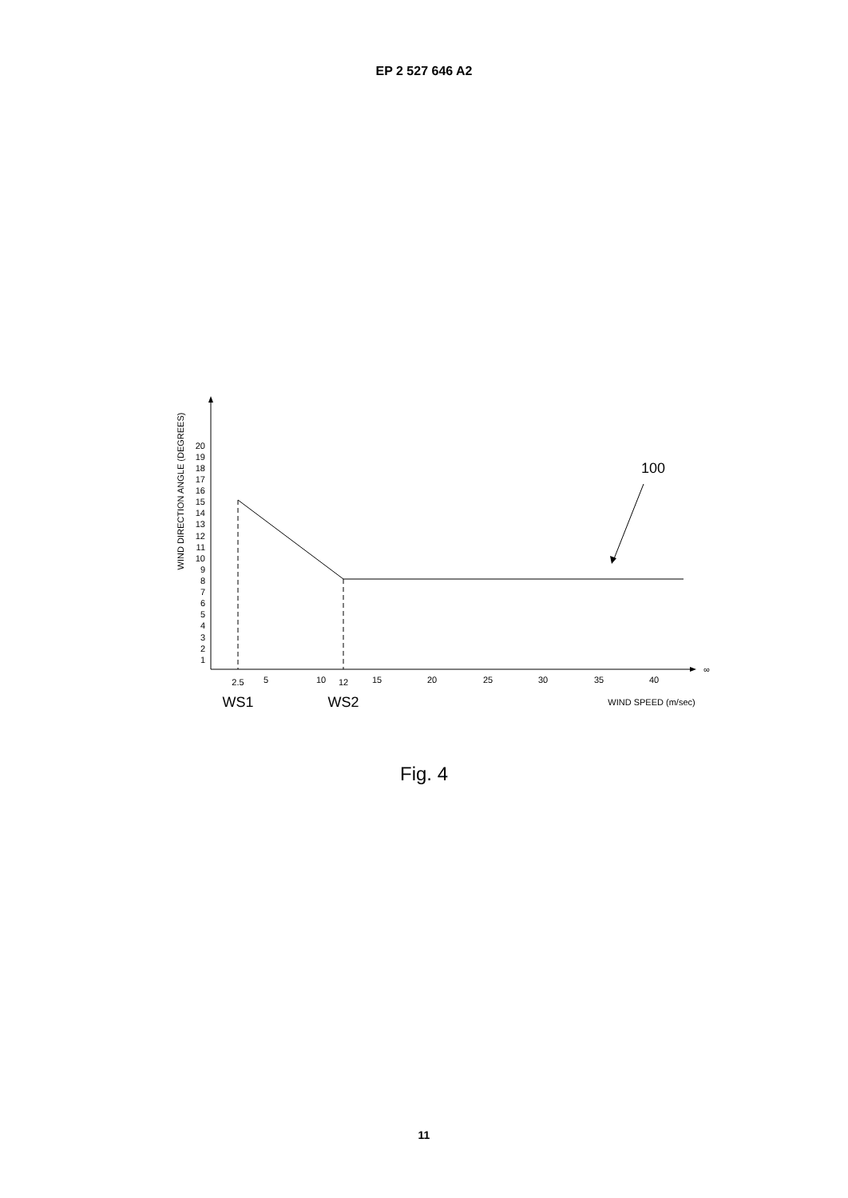EP 2 527 646 A2
20
19
18
17
16
15
14
13
12
11
10
9
8
7
6
5
4
3
2
1
WIND DIRECTION ANGLE (DEGREES)
2.5
5
10
12
15
20
25
30
35
40
∞
WS1
WS2
WIND SPEED (m/sec)
100
Fig. 4
11